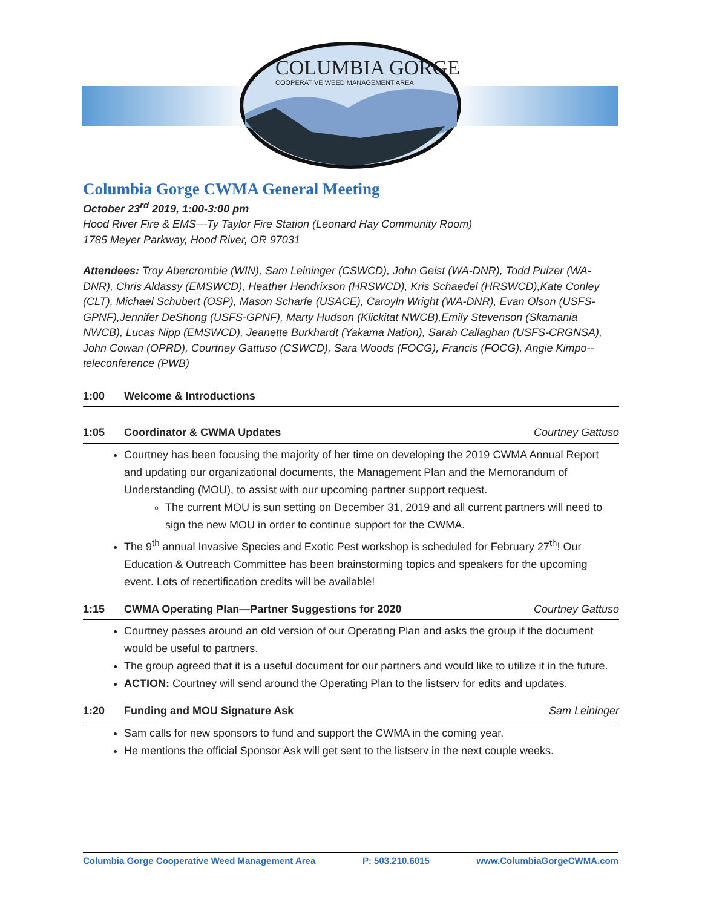COLUMBIA GORGE
COOPERATIVE WEED MANAGEMENT AREA
Columbia Gorge CWMA General Meeting
October 23<sup>rd</sup> 2019, 1:00-3:00 pm
Hood River Fire & EMS—Ty Taylor Fire Station (Leonard Hay Community Room)
1785 Meyer Parkway, Hood River, OR 97031
Attendees: Troy Abercrombie (WIN), Sam Leininger (CSWCD), John Geist (WA-DNR), Todd Pulzer (WA-DNR), Chris Aldassy (EMSWCD), Heather Hendrixson (HRSWCD), Kris Schaedel (HRSWCD),Kate Conley (CLT), Michael Schubert (OSP), Mason Scharfe (USACE), Caroyln Wright (WA-DNR), Evan Olson (USFS-GPNF),Jennifer DeShong (USFS-GPNF), Marty Hudson (Klickitat NWCB),Emily Stevenson (Skamania NWCB), Lucas Nipp (EMSWCD), Jeanette Burkhardt (Yakama Nation), Sarah Callaghan (USFS-CRGNSA), John Cowan (OPRD), Courtney Gattuso (CSWCD), Sara Woods (FOCG), Francis (FOCG), Angie Kimpo--teleconference (PWB)
1:00 Welcome & Introductions
1:05 Coordinator & CWMA Updates Courtney Gattuso
Courtney has been focusing the majority of her time on developing the 2019 CWMA Annual Report and updating our organizational documents, the Management Plan and the Memorandum of Understanding (MOU), to assist with our upcoming partner support request.
The current MOU is sun setting on December 31, 2019 and all current partners will need to sign the new MOU in order to continue support for the CWMA.
The 9<sup>th</sup> annual Invasive Species and Exotic Pest workshop is scheduled for February 27<sup>th</sup>! Our Education & Outreach Committee has been brainstorming topics and speakers for the upcoming event. Lots of recertification credits will be available!
1:15 CWMA Operating Plan—Partner Suggestions for 2020 Courtney Gattuso
Courtney passes around an old version of our Operating Plan and asks the group if the document would be useful to partners.
The group agreed that it is a useful document for our partners and would like to utilize it in the future.
ACTION: Courtney will send around the Operating Plan to the listserv for edits and updates.
1:20 Funding and MOU Signature Ask Sam Leininger
Sam calls for new sponsors to fund and support the CWMA in the coming year.
He mentions the official Sponsor Ask will get sent to the listserv in the next couple weeks.
Columbia Gorge Cooperative Weed Management Area P: 503.210.6015 www.ColumbiaGorgeCWMA.com